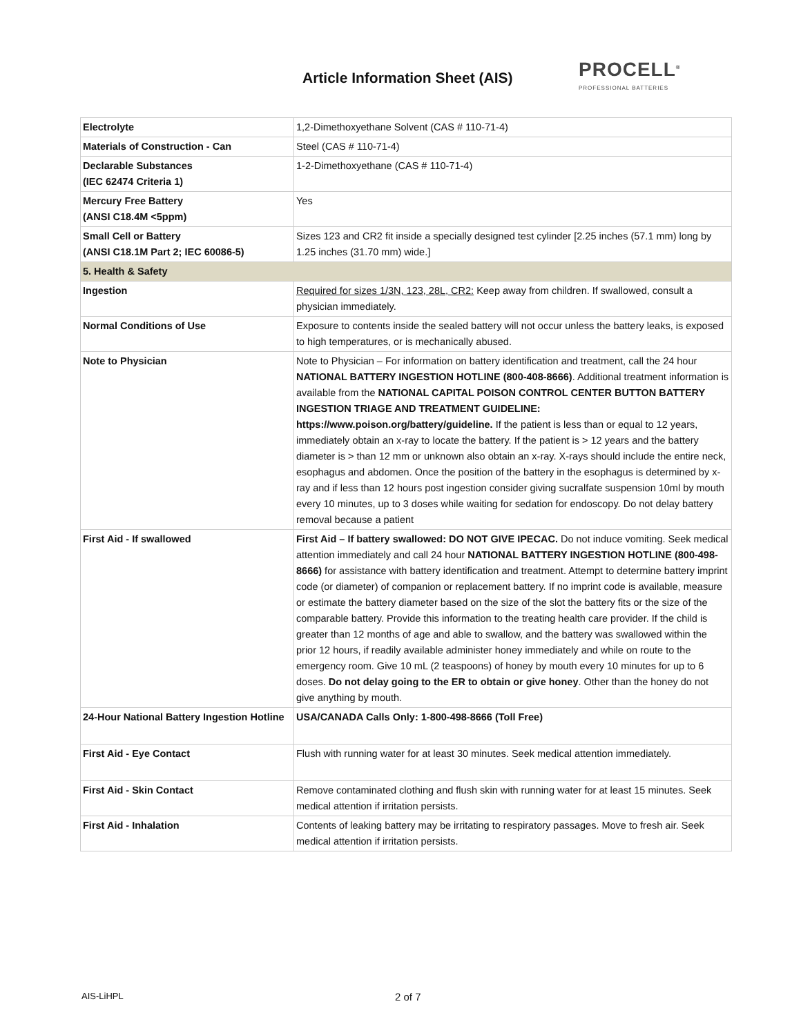Article Information Sheet (AIS)
PROCELL<sup>®</sup>
PROFESSIONAL BATTERIES
| Electrolyte | 1,2-Dimethoxyethane Solvent (CAS # 110-71-4) |
| Materials of Construction - Can | Steel (CAS # 110-71-4) |
| Declarable Substances (IEC 62474 Criteria 1) | 1-2-Dimethoxyethane (CAS # 110-71-4) |
| Mercury Free Battery (ANSI C18.4M <5ppm) | Yes |
| Small Cell or Battery (ANSI C18.1M Part 2; IEC 60086-5) | Sizes 123 and CR2 fit inside a specially designed test cylinder [2.25 inches (57.1 mm) long by 1.25 inches (31.70 mm) wide.] |
| 5. Health & Safety | |
| Ingestion | Required for sizes 1/3N, 123, 28L, CR2: Keep away from children. If swallowed, consult a physician immediately. |
| Normal Conditions of Use | Exposure to contents inside the sealed battery will not occur unless the battery leaks, is exposed to high temperatures, or is mechanically abused. |
| Note to Physician | Note to Physician – For information on battery identification and treatment, call the 24 hour NATIONAL BATTERY INGESTION HOTLINE (800-408-8666) . Additional treatment information is available from the NATIONAL CAPITAL POISON CONTROL CENTER BUTTON BATTERY INGESTION TRIAGE AND TREATMENT GUIDELINE: https://www.poison.org/battery/guideline. If the patient is less than or equal to 12 years, immediately obtain an x-ray to locate the battery. If the patient is > 12 years and the battery diameter is > than 12 mm or unknown also obtain an x-ray. X-rays should include the entire neck, esophagus and abdomen. Once the position of the battery in the esophagus is determined by x-ray and if less than 12 hours post ingestion consider giving sucralfate suspension 10ml by mouth every 10 minutes, up to 3 doses while waiting for sedation for endoscopy. Do not delay battery removal because a patient |
| First Aid - If swallowed | First Aid – If battery swallowed: DO NOT GIVE IPECAC. Do not induce vomiting. Seek medical attention immediately and call 24 hour NATIONAL BATTERY INGESTION HOTLINE (800-498-8666) for assistance with battery identification and treatment. Attempt to determine battery imprint code (or diameter) of companion or replacement battery. If no imprint code is available, measure or estimate the battery diameter based on the size of the slot the battery fits or the size of the comparable battery. Provide this information to the treating health care provider. If the child is greater than 12 months of age and able to swallow, and the battery was swallowed within the prior 12 hours, if readily available administer honey immediately and while on route to the emergency room. Give 10 mL (2 teaspoons) of honey by mouth every 10 minutes for up to 6 doses. Do not delay going to the ER to obtain or give honey . Other than the honey do not give anything by mouth. |
| 24-Hour National Battery Ingestion Hotline | USA/CANADA Calls Only: 1-800-498-8666 (Toll Free) |
| First Aid - Eye Contact | Flush with running water for at least 30 minutes. Seek medical attention immediately. |
| First Aid - Skin Contact | Remove contaminated clothing and flush skin with running water for at least 15 minutes. Seek medical attention if irritation persists. |
| First Aid - Inhalation | Contents of leaking battery may be irritating to respiratory passages. Move to fresh air. Seek medical attention if irritation persists. |
AIS-LiHPL 2 of 7